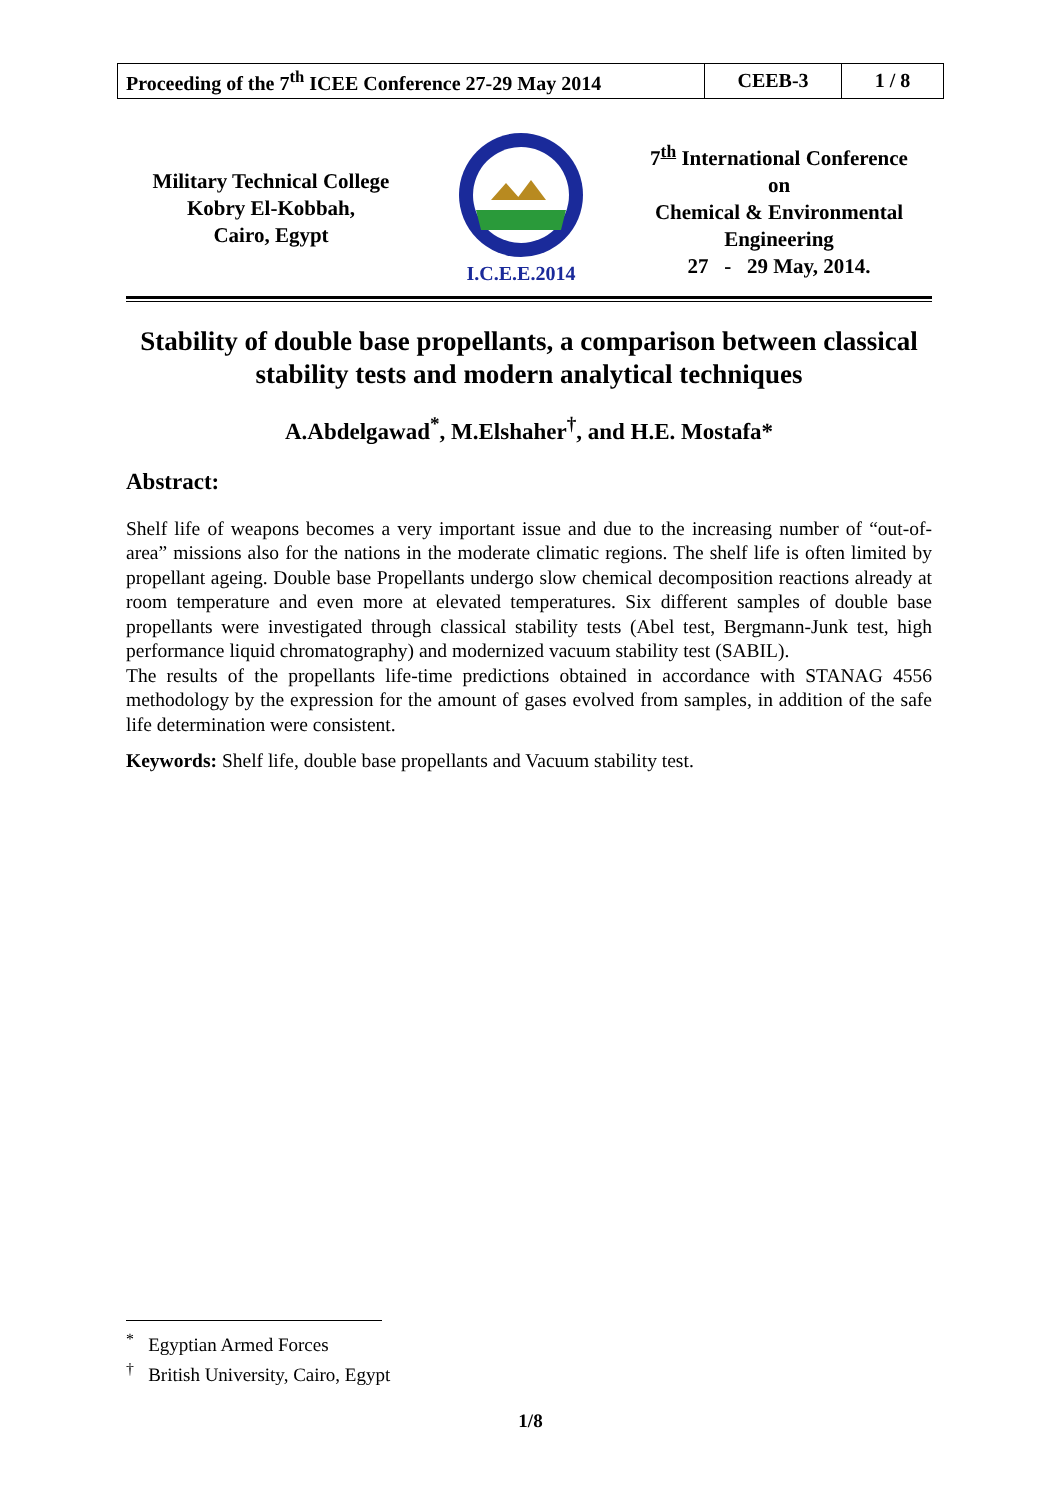| Proceeding of the 7<sup>th</sup> ICEE Conference 27-29 May 2014 | CEEB-3 | 1 / 8 |
Military Technical College
Kobry El-Kobbah,
Cairo, Egypt
I.C.E.E.2014
7<sup>th</sup> International Conference
on
Chemical & Environmental
Engineering
27 - 29 May, 2014.
Stability of double base propellants, a comparison between classical stability tests and modern analytical techniques
A.Abdelgawad<sup>*</sup>, M.Elshaher<sup>†</sup>, and H.E. Mostafa*
Abstract:
Shelf life of weapons becomes a very important issue and due to the increasing number of “out-of-area” missions also for the nations in the moderate climatic regions. The shelf life is often limited by propellant ageing. Double base Propellants undergo slow chemical decomposition reactions already at room temperature and even more at elevated temperatures. Six different samples of double base propellants were investigated through classical stability tests (Abel test, Bergmann-Junk test, high performance liquid chromatography) and modernized vacuum stability test (SABIL).
The results of the propellants life-time predictions obtained in accordance with STANAG 4556 methodology by the expression for the amount of gases evolved from samples, in addition of the safe life determination were consistent.
Keywords: Shelf life, double base propellants and Vacuum stability test.
<sup>*</sup> Egyptian Armed Forces
<sup>†</sup> British University, Cairo, Egypt
1/8